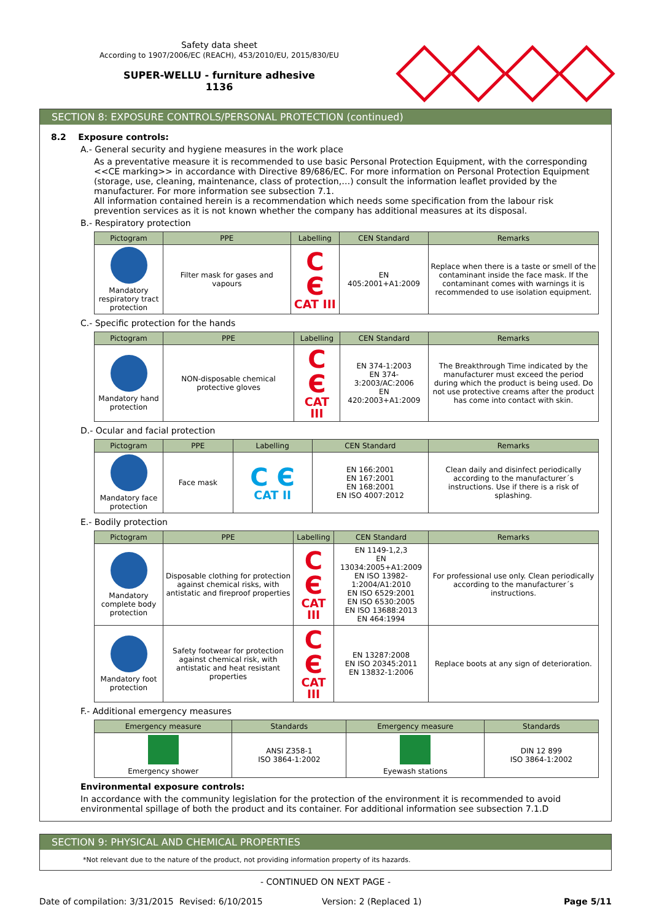Safety data sheet
According to 1907/2006/EC (REACH), 453/2010/EU, 2015/830/EU
SUPER-WELLU - furniture adhesive
1136
SECTION 8: EXPOSURE CONTROLS/PERSONAL PROTECTION (continued)
8.2 Exposure controls:
A.- General security and hygiene measures in the work place
As a preventative measure it is recommended to use basic Personal Protection Equipment, with the corresponding <<CE marking>> in accordance with Directive 89/686/EC. For more information on Personal Protection Equipment (storage, use, cleaning, maintenance, class of protection,…) consult the information leaflet provided by the manufacturer. For more information see subsection 7.1.
All information contained herein is a recommendation which needs some specification from the labour risk prevention services as it is not known whether the company has additional measures at its disposal.
B.- Respiratory protection
| Pictogram | PPE | Labelling | CEN Standard | Remarks |
| --- | --- | --- | --- | --- |
| Mandatory respiratory tract protection | Filter mask for gases and vapours | C Є CAT III | EN 405:2001+A1:2009 | Replace when there is a taste or smell of the contaminant inside the face mask. If the contaminant comes with warnings it is recommended to use isolation equipment. |
C.- Specific protection for the hands
| Pictogram | PPE | Labelling | CEN Standard | Remarks |
| --- | --- | --- | --- | --- |
| Mandatory hand protection | NON-disposable chemical protective gloves | C Є CAT III | EN 374-1:2003 EN 374-3:2003/AC:2006 EN 420:2003+A1:2009 | The Breakthrough Time indicated by the manufacturer must exceed the period during which the product is being used. Do not use protective creams after the product has come into contact with skin. |
D.- Ocular and facial protection
| Pictogram | PPE | Labelling | CEN Standard | Remarks |
| --- | --- | --- | --- | --- |
| Mandatory face protection | Face mask | C Є CAT II | EN 166:2001 EN 167:2001 EN 168:2001 EN ISO 4007:2012 | Clean daily and disinfect periodically according to the manufacturer´s instructions. Use if there is a risk of splashing. |
E.- Bodily protection
| Pictogram | PPE | Labelling | CEN Standard | Remarks |
| --- | --- | --- | --- | --- |
| Mandatory complete body protection | Disposable clothing for protection against chemical risks, with antistatic and fireproof properties | C Є CAT III | EN 1149-1,2,3 EN 13034:2005+A1:2009 EN ISO 13982-1:2004/A1:2010 EN ISO 6529:2001 EN ISO 6530:2005 EN ISO 13688:2013 EN 464:1994 | For professional use only. Clean periodically according to the manufacturer´s instructions. |
| Mandatory foot protection | Safety footwear for protection against chemical risk, with antistatic and heat resistant properties | C Є CAT III | EN 13287:2008 EN ISO 20345:2011 EN 13832-1:2006 | Replace boots at any sign of deterioration. |
F.- Additional emergency measures
| Emergency measure | Standards | Emergency measure | Standards |
| --- | --- | --- | --- |
| Emergency shower | ANSI Z358-1 ISO 3864-1:2002 | Eyewash stations | DIN 12 899 ISO 3864-1:2002 |
Environmental exposure controls:
In accordance with the community legislation for the protection of the environment it is recommended to avoid environmental spillage of both the product and its container. For additional information see subsection 7.1.D
SECTION 9: PHYSICAL AND CHEMICAL PROPERTIES
*Not relevant due to the nature of the product, not providing information property of its hazards.
- CONTINUED ON NEXT PAGE -
Date of compilation: 3/31/2015 Revised: 6/10/2015 Version: 2 (Replaced 1) Page 5/11